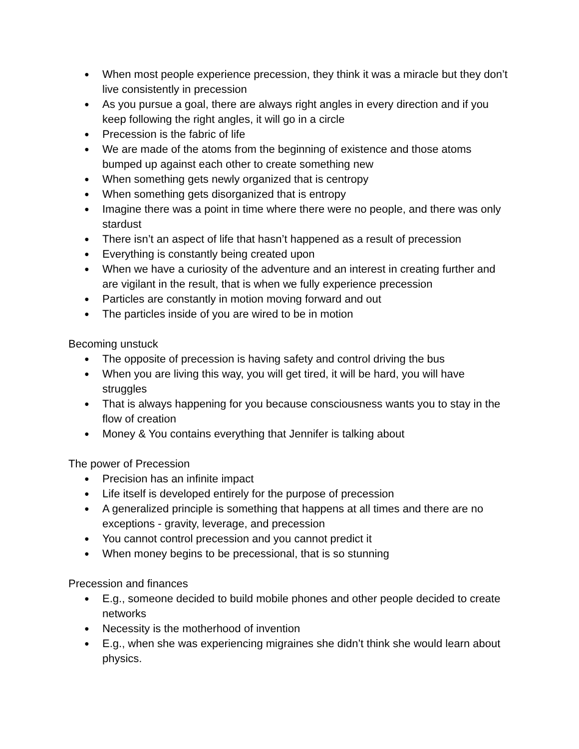● When most people experience precession, they think it was a miracle but they don’t live consistently in precession
● As you pursue a goal, there are always right angles in every direction and if you keep following the right angles, it will go in a circle
● Precession is the fabric of life
● We are made of the atoms from the beginning of existence and those atoms bumped up against each other to create something new
● When something gets newly organized that is centropy
● When something gets disorganized that is entropy
● Imagine there was a point in time where there were no people, and there was only stardust
● There isn’t an aspect of life that hasn’t happened as a result of precession
● Everything is constantly being created upon
● When we have a curiosity of the adventure and an interest in creating further and are vigilant in the result, that is when we fully experience precession
● Particles are constantly in motion moving forward and out
● The particles inside of you are wired to be in motion
Becoming unstuck
● The opposite of precession is having safety and control driving the bus
● When you are living this way, you will get tired, it will be hard, you will have struggles
● That is always happening for you because consciousness wants you to stay in the flow of creation
● Money & You contains everything that Jennifer is talking about
The power of Precession
● Precision has an infinite impact
● Life itself is developed entirely for the purpose of precession
● A generalized principle is something that happens at all times and there are no exceptions - gravity, leverage, and precession
● You cannot control precession and you cannot predict it
● When money begins to be precessional, that is so stunning
Precession and finances
● E.g., someone decided to build mobile phones and other people decided to create networks
● Necessity is the motherhood of invention
● E.g., when she was experiencing migraines she didn’t think she would learn about physics.